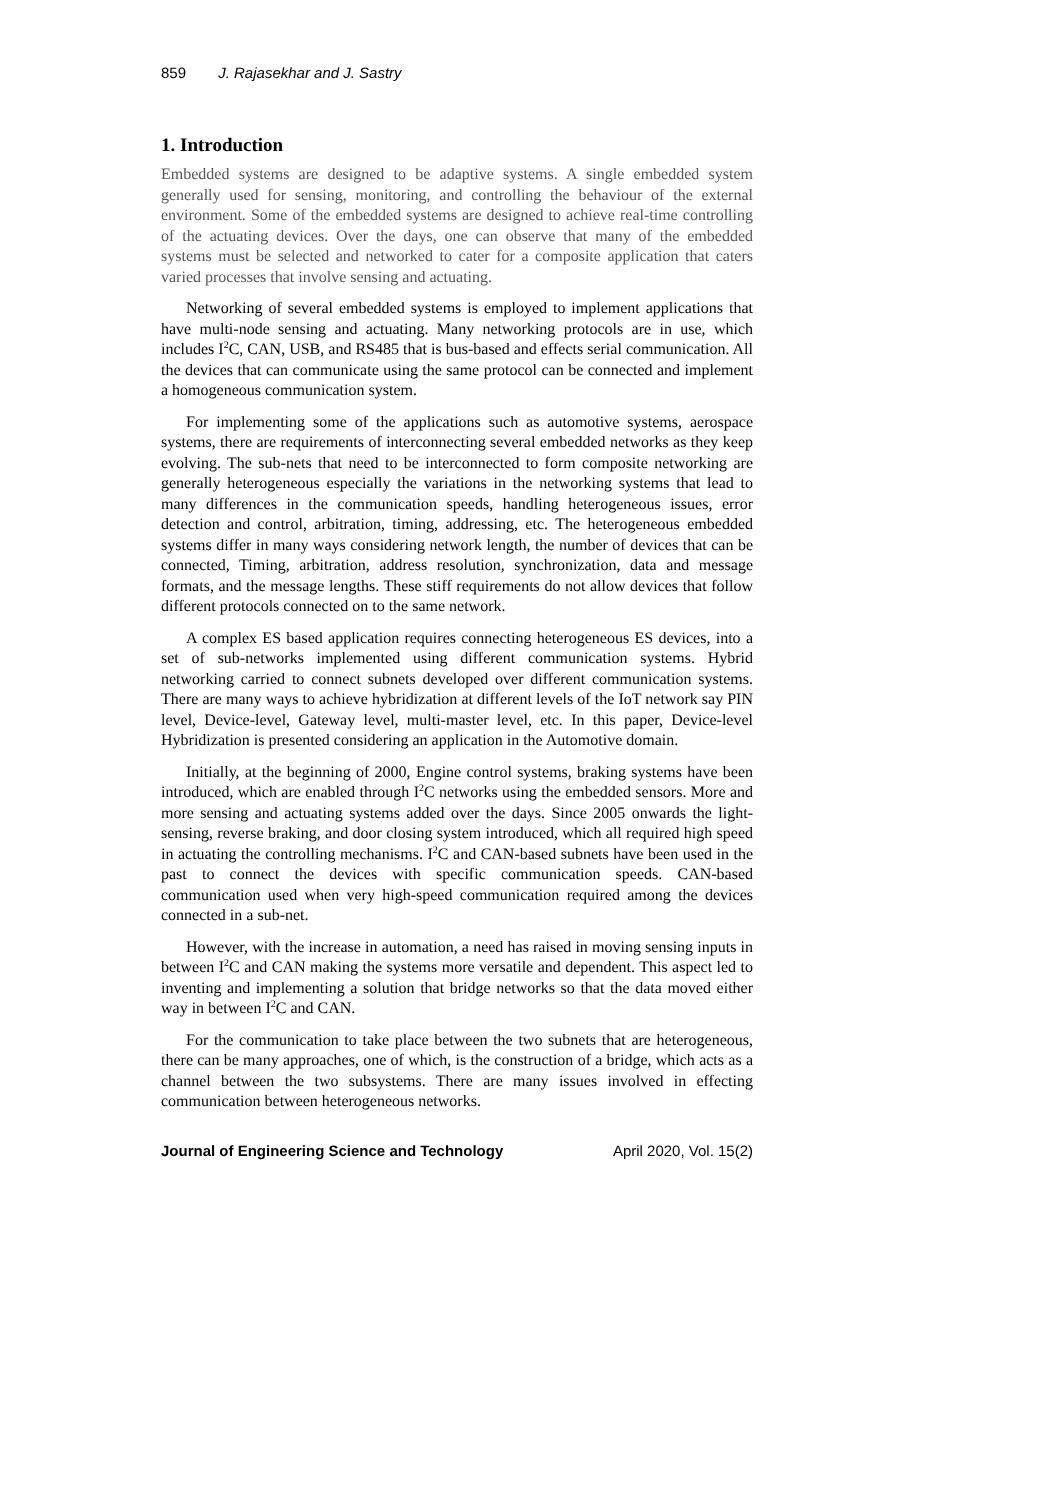859 J. Rajasekhar and J. Sastry
1. Introduction
Embedded systems are designed to be adaptive systems. A single embedded system generally used for sensing, monitoring, and controlling the behaviour of the external environment. Some of the embedded systems are designed to achieve real-time controlling of the actuating devices. Over the days, one can observe that many of the embedded systems must be selected and networked to cater for a composite application that caters varied processes that involve sensing and actuating.
Networking of several embedded systems is employed to implement applications that have multi-node sensing and actuating. Many networking protocols are in use, which includes I<sup>2</sup>C, CAN, USB, and RS485 that is bus-based and effects serial communication. All the devices that can communicate using the same protocol can be connected and implement a homogeneous communication system.
For implementing some of the applications such as automotive systems, aerospace systems, there are requirements of interconnecting several embedded networks as they keep evolving. The sub-nets that need to be interconnected to form composite networking are generally heterogeneous especially the variations in the networking systems that lead to many differences in the communication speeds, handling heterogeneous issues, error detection and control, arbitration, timing, addressing, etc. The heterogeneous embedded systems differ in many ways considering network length, the number of devices that can be connected, Timing, arbitration, address resolution, synchronization, data and message formats, and the message lengths. These stiff requirements do not allow devices that follow different protocols connected on to the same network.
A complex ES based application requires connecting heterogeneous ES devices, into a set of sub-networks implemented using different communication systems. Hybrid networking carried to connect subnets developed over different communication systems. There are many ways to achieve hybridization at different levels of the IoT network say PIN level, Device-level, Gateway level, multi-master level, etc. In this paper, Device-level Hybridization is presented considering an application in the Automotive domain.
Initially, at the beginning of 2000, Engine control systems, braking systems have been introduced, which are enabled through I<sup>2</sup>C networks using the embedded sensors. More and more sensing and actuating systems added over the days. Since 2005 onwards the light-sensing, reverse braking, and door closing system introduced, which all required high speed in actuating the controlling mechanisms. I<sup>2</sup>C and CAN-based subnets have been used in the past to connect the devices with specific communication speeds. CAN-based communication used when very high-speed communication required among the devices connected in a sub-net.
However, with the increase in automation, a need has raised in moving sensing inputs in between I<sup>2</sup>C and CAN making the systems more versatile and dependent. This aspect led to inventing and implementing a solution that bridge networks so that the data moved either way in between I<sup>2</sup>C and CAN.
For the communication to take place between the two subnets that are heterogeneous, there can be many approaches, one of which, is the construction of a bridge, which acts as a channel between the two subsystems. There are many issues involved in effecting communication between heterogeneous networks.
Journal of Engineering Science and Technology April 2020, Vol. 15(2)